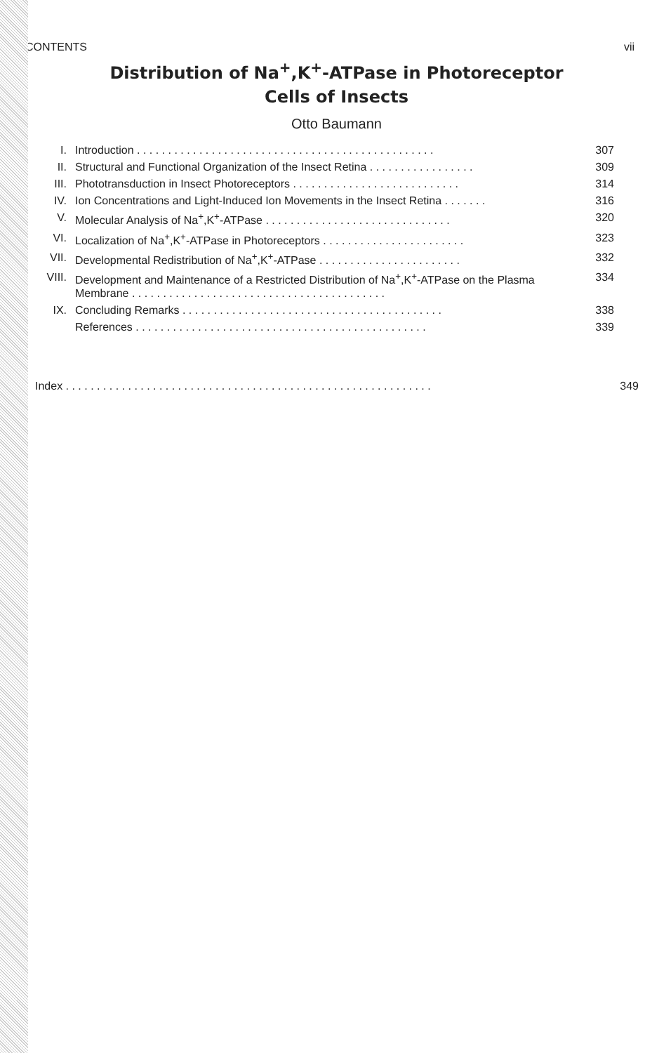CONTENTS vii
Distribution of Na<sup>+</sup>,K<sup>+</sup>-ATPase in Photoreceptor
Cells of Insects
Otto Baumann
| I. | Introduction . . . . . . . . . . . . . . . . . . . . . . . . . . . . . . . . . . . . . . . . . . . . . . . . | 307 |
| II. | Structural and Functional Organization of the Insect Retina . . . . . . . . . . . . . . . . . | 309 |
| III. | Phototransduction in Insect Photoreceptors . . . . . . . . . . . . . . . . . . . . . . . . . . . | 314 |
| IV. | Ion Concentrations and Light-Induced Ion Movements in the Insect Retina . . . . . . . | 316 |
| V. | Molecular Analysis of Na<sup>+</sup>,K<sup>+</sup>-ATPase . . . . . . . . . . . . . . . . . . . . . . . . . . . . . . | 320 |
| VI. | Localization of Na<sup>+</sup>,K<sup>+</sup>-ATPase in Photoreceptors . . . . . . . . . . . . . . . . . . . . . . . | 323 |
| VII. | Developmental Redistribution of Na<sup>+</sup>,K<sup>+</sup>-ATPase . . . . . . . . . . . . . . . . . . . . . . . | 332 |
| VIII. | Development and Maintenance of a Restricted Distribution of Na<sup>+</sup>,K<sup>+</sup>-ATPase on the Plasma Membrane . . . . . . . . . . . . . . . . . . . . . . . . . . . . . . . . . . . . . . . . . | 334 |
| IX. | Concluding Remarks . . . . . . . . . . . . . . . . . . . . . . . . . . . . . . . . . . . . . . . . . . | 338 |
| | References . . . . . . . . . . . . . . . . . . . . . . . . . . . . . . . . . . . . . . . . . . . . . . . | 339 |
| Index . . . . . . . . . . . . . . . . . . . . . . . . . . . . . . . . . . . . . . . . . . . . . . . . . . . . . . . . . . . | 349 |